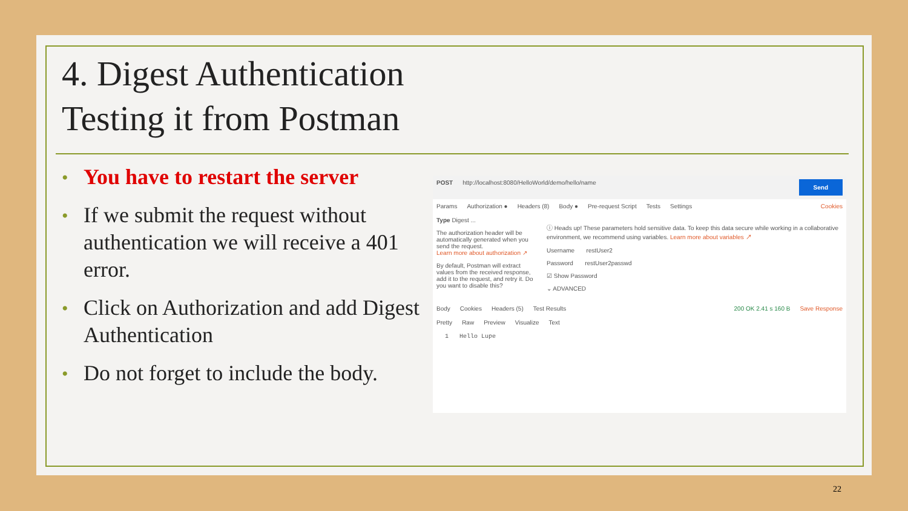4. Digest Authentication
Testing it from Postman
• You have to restart the server
• If we submit the request without authentication we will receive a 401 error.
• Click on Authorization and add Digest Authentication
• Do not forget to include the body.
POST http://localhost:8080/HelloWorld/demo/hello/name Send
Params Authorization ● Headers (8) Body ● Pre-request Script Tests Settings Cookies
Type Digest ...
The authorization header will be automatically generated when you send the request.
Learn more about authorization ↗
By default, Postman will extract values from the received response, add it to the request, and retry it. Do you want to disable this?
ⓘ Heads up! These parameters hold sensitive data. To keep this data secure while working in a collaborative environment, we recommend using variables. Learn more about variables ↗
Username restUser2
Password restUser2passwd
☑ Show Password
⌄ ADVANCED
Body Cookies Headers (5) Test Results 200 OK 2.41 s 160 B Save Response
Pretty Raw Preview Visualize Text
1 Hello Lupe
22